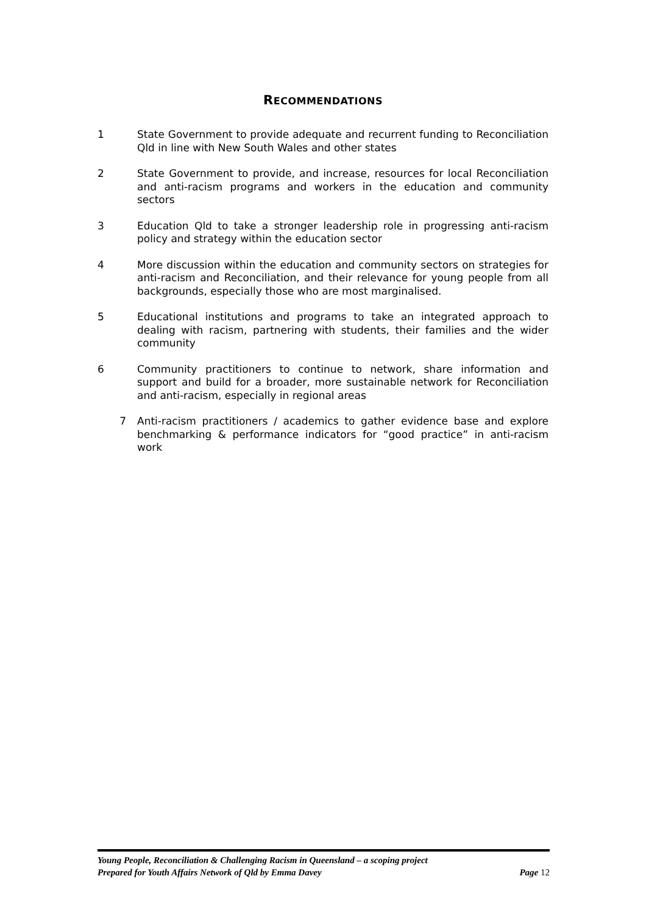RECOMMENDATIONS
1 State Government to provide adequate and recurrent funding to Reconciliation Qld in line with New South Wales and other states
2 State Government to provide, and increase, resources for local Reconciliation and anti-racism programs and workers in the education and community sectors
3 Education Qld to take a stronger leadership role in progressing anti-racism policy and strategy within the education sector
4 More discussion within the education and community sectors on strategies for anti-racism and Reconciliation, and their relevance for young people from all backgrounds, especially those who are most marginalised.
5 Educational institutions and programs to take an integrated approach to dealing with racism, partnering with students, their families and the wider community
6 Community practitioners to continue to network, share information and support and build for a broader, more sustainable network for Reconciliation and anti-racism, especially in regional areas
7 Anti-racism practitioners / academics to gather evidence base and explore benchmarking & performance indicators for “good practice” in anti-racism work
Young People, Reconciliation & Challenging Racism in Queensland – a scoping project
Prepared for Youth Affairs Network of Qld by Emma Davey
Page 12